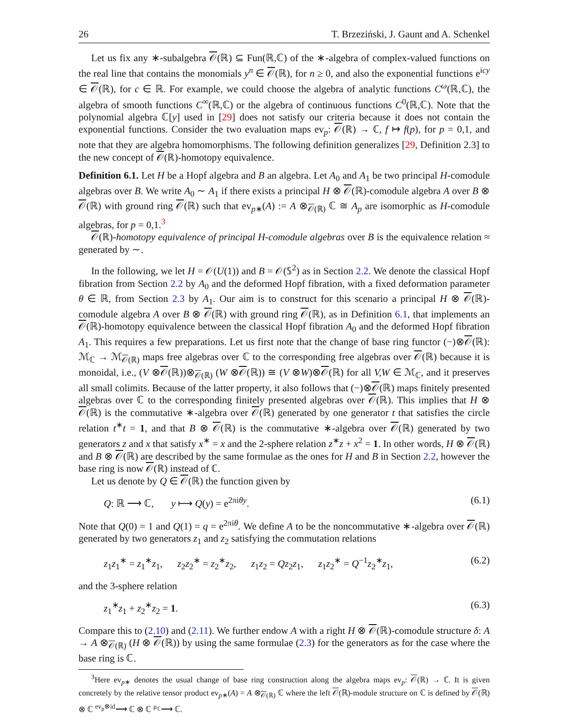26 T. Brzeziński, J. Gaunt and A. Schenkel
Let us fix any ∗-subalgebra 𝒪(ℝ) ⊆ Fun(ℝ,ℂ) of the ∗-algebra of complex-valued functions on the real line that contains the monomials y<sup>n</sup> ∈ 𝒪(ℝ), for n ≥ 0, and also the exponential functions e<sup>icy</sup> ∈ 𝒪(ℝ), for c ∈ ℝ. For example, we could choose the algebra of analytic functions C<sup>ω</sup>(ℝ,ℂ), the algebra of smooth functions C<sup>∞</sup>(ℝ,ℂ) or the algebra of continuous functions C<sup>0</sup>(ℝ,ℂ). Note that the polynomial algebra ℂ[y] used in [29] does not satisfy our criteria because it does not contain the exponential functions. Consider the two evaluation maps ev<sub>p</sub>: 𝒪(ℝ) → ℂ, f ↦ f(p), for p = 0,1, and note that they are algebra homomorphisms. The following definition generalizes [29, Definition 2.3] to the new concept of 𝒪(ℝ)-homotopy equivalence.
Definition 6.1. Let H be a Hopf algebra and B an algebra. Let A<sub>0</sub> and A<sub>1</sub> be two principal H-comodule algebras over B. We write A<sub>0</sub> ∼ A<sub>1</sub> if there exists a principal H ⊗ 𝒪(ℝ)-comodule algebra A over B ⊗ 𝒪(ℝ) with ground ring 𝒪(ℝ) such that ev<sub>p∗</sub>(A) := A ⊗<sub>𝒪(ℝ)</sub> ℂ ≅ A<sub>p</sub> are isomorphic as H-comodule algebras, for p = 0,1.<sup>3</sup>
𝒪(ℝ)-homotopy equivalence of principal H-comodule algebras over B is the equivalence relation ≈ generated by ∼.
In the following, we let H = 𝒪(U(1)) and B = 𝒪(𝕊<sup>2</sup>) as in Section 2.2. We denote the classical Hopf fibration from Section 2.2 by A<sub>0</sub> and the deformed Hopf fibration, with a fixed deformation parameter θ ∈ ℝ, from Section 2.3 by A<sub>1</sub>. Our aim is to construct for this scenario a principal H ⊗ 𝒪(ℝ)-comodule algebra A over B ⊗ 𝒪(ℝ) with ground ring 𝒪(ℝ), as in Definition 6.1, that implements an 𝒪(ℝ)-homotopy equivalence between the classical Hopf fibration A<sub>0</sub> and the deformed Hopf fibration A<sub>1</sub>. This requires a few preparations. Let us first note that the change of base ring functor (−)⊗𝒪(ℝ): ℳ<sub>ℂ</sub> → ℳ<sub>𝒪(ℝ)</sub> maps free algebras over ℂ to the corresponding free algebras over 𝒪(ℝ) because it is monoidal, i.e., (V ⊗𝒪(ℝ))⊗<sub>𝒪(ℝ)</sub> (W ⊗𝒪(ℝ)) ≅ (V ⊗W)⊗𝒪(ℝ) for all V,W ∈ ℳ<sub>ℂ</sub>, and it preserves all small colimits. Because of the latter property, it also follows that (−)⊗𝒪(ℝ) maps finitely presented algebras over ℂ to the corresponding finitely presented algebras over 𝒪(ℝ). This implies that H ⊗ 𝒪(ℝ) is the commutative ∗-algebra over 𝒪(ℝ) generated by one generator t that satisfies the circle relation t<sup>∗</sup>t = 1, and that B ⊗ 𝒪(ℝ) is the commutative ∗-algebra over 𝒪(ℝ) generated by two generators z and x that satisfy x<sup>∗</sup> = x and the 2-sphere relation z<sup>∗</sup>z + x<sup>2</sup> = 1. In other words, H ⊗ 𝒪(ℝ) and B ⊗ 𝒪(ℝ) are described by the same formulae as the ones for H and B in Section 2.2, however the base ring is now 𝒪(ℝ) instead of ℂ.
Let us denote by Q ∈ 𝒪(ℝ) the function given by
Q: ℝ ⟶ ℂ, y ⟼ Q(y) = e<sup>2πiθy</sup>. (6.1)
Note that Q(0) = 1 and Q(1) = q = e<sup>2πiθ</sup>. We define A to be the noncommutative ∗-algebra over 𝒪(ℝ) generated by two generators z<sub>1</sub> and z<sub>2</sub> satisfying the commutation relations
z<sub>1</sub>z<sub>1</sub><sup>∗</sup> = z<sub>1</sub><sup>∗</sup>z<sub>1</sub>, z<sub>2</sub>z<sub>2</sub><sup>∗</sup> = z<sub>2</sub><sup>∗</sup>z<sub>2</sub>, z<sub>1</sub>z<sub>2</sub> = Qz<sub>2</sub>z<sub>1</sub>, z<sub>1</sub>z<sub>2</sub><sup>∗</sup> = Q<sup>−1</sup>z<sub>2</sub><sup>∗</sup>z<sub>1</sub>, (6.2)
and the 3-sphere relation
z<sub>1</sub><sup>∗</sup>z<sub>1</sub> + z<sub>2</sub><sup>∗</sup>z<sub>2</sub> = 1. (6.3)
Compare this to (2.10) and (2.11). We further endow A with a right H ⊗ 𝒪(ℝ)-comodule structure δ: A → A ⊗<sub>𝒪(ℝ)</sub> (H ⊗ 𝒪(ℝ)) by using the same formulae (2.3) for the generators as for the case where the base ring is ℂ.
<sup>3</sup> Here ev<sub>p∗</sub> denotes the usual change of base ring construction along the algebra maps ev<sub>p</sub>: 𝒪(ℝ) → ℂ. It is given concretely by the relative tensor product ev<sub>p∗</sub>(A) = A ⊗<sub>𝒪(ℝ)</sub> ℂ where the left 𝒪(ℝ)-module structure on ℂ is defined by 𝒪(ℝ) ⊗ ℂ <sup>ev<sub>p</sub>⊗id</sup>⟶ ℂ ⊗ ℂ <sup>μ<sub>ℂ</sub></sup>⟶ ℂ.